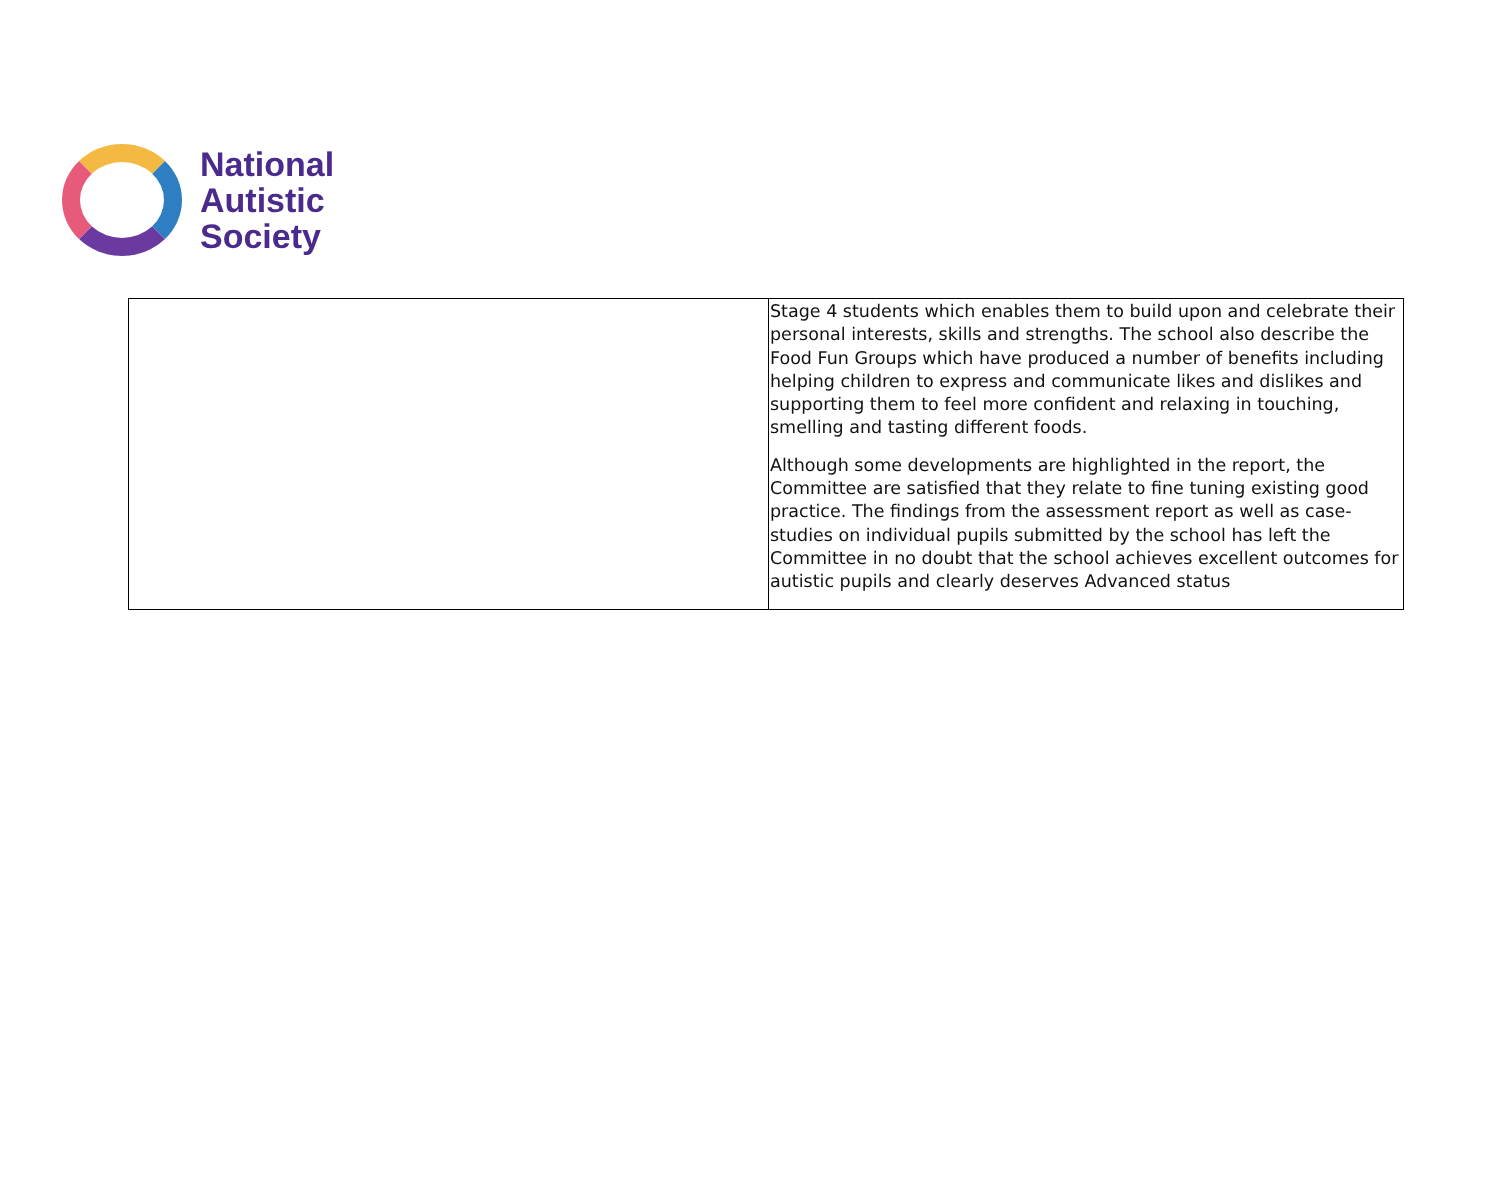National
Autistic
Society
| | Stage 4 students which enables them to build upon and celebrate their personal interests, skills and strengths. The school also describe the Food Fun Groups which have produced a number of benefits including helping children to express and communicate likes and dislikes and supporting them to feel more confident and relaxing in touching, smelling and tasting different foods. Although some developments are highlighted in the report, the Committee are satisfied that they relate to fine tuning existing good practice. The findings from the assessment report as well as case-studies on individual pupils submitted by the school has left the Committee in no doubt that the school achieves excellent outcomes for autistic pupils and clearly deserves Advanced status |